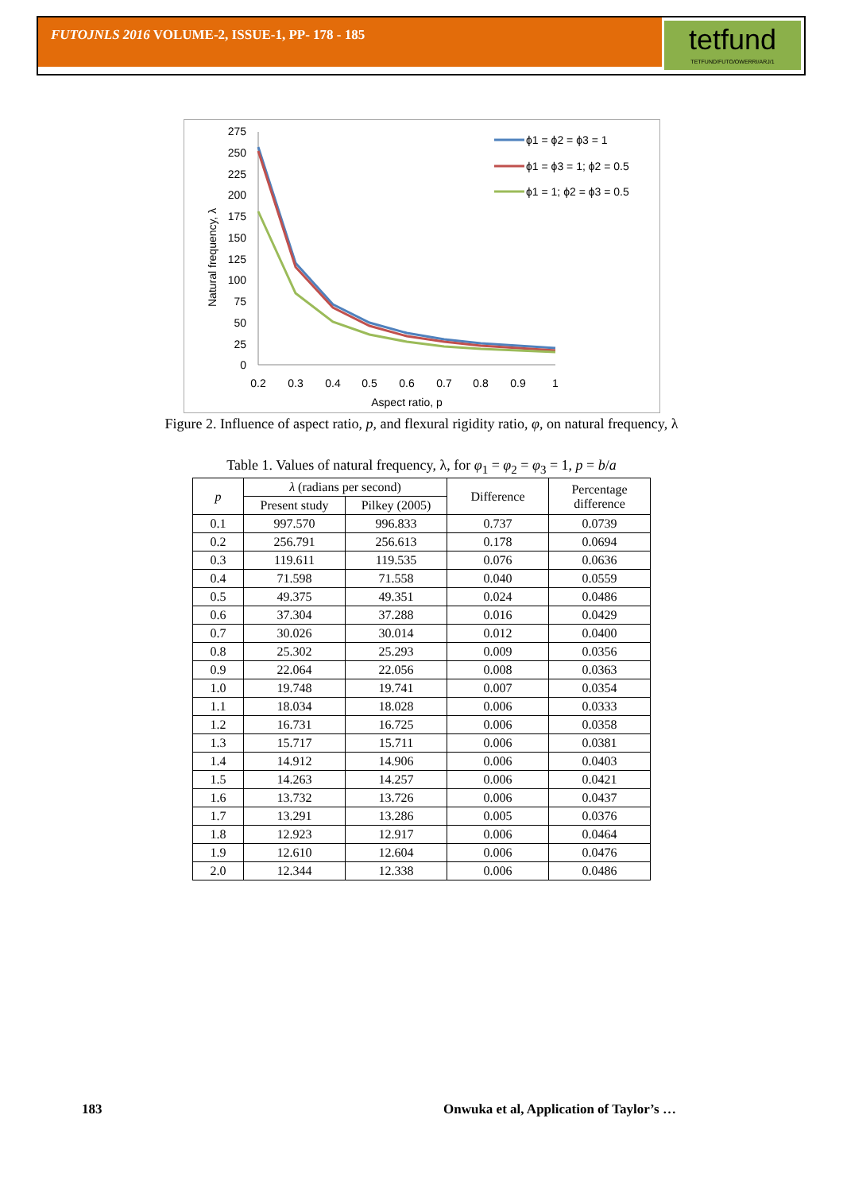FUTOJNLS 2016 VOLUME-2, ISSUE-1, PP- 178 - 185
tetfund
TETFUND/FUTO/OWERRI/ARJ/1
Natural frequency, λ
275
250
225
200
175
150
125
100
75
50
25
0
0.2
0.3
0.4
0.5
0.6
0.7
0.8
0.9
1
Aspect ratio, p
ϕ1 = ϕ2 = ϕ3 = 1
ϕ1 = ϕ3 = 1; ϕ2 = 0.5
ϕ1 = 1; ϕ2 = ϕ3 = 0.5
Figure 2. Influence of aspect ratio, p, and flexural rigidity ratio, φ, on natural frequency, λ
Table 1. Values of natural frequency, λ, for φ<sub>1</sub> = φ<sub>2</sub> = φ<sub>3</sub> = 1, p = b/a
| p | λ (radians per second) | | Difference | Percentage difference |
| --- | --- | --- | --- | --- |
| | Present study | Pilkey (2005) | | |
| 0.1 | 997.570 | 996.833 | 0.737 | 0.0739 |
| 0.2 | 256.791 | 256.613 | 0.178 | 0.0694 |
| 0.3 | 119.611 | 119.535 | 0.076 | 0.0636 |
| 0.4 | 71.598 | 71.558 | 0.040 | 0.0559 |
| 0.5 | 49.375 | 49.351 | 0.024 | 0.0486 |
| 0.6 | 37.304 | 37.288 | 0.016 | 0.0429 |
| 0.7 | 30.026 | 30.014 | 0.012 | 0.0400 |
| 0.8 | 25.302 | 25.293 | 0.009 | 0.0356 |
| 0.9 | 22.064 | 22.056 | 0.008 | 0.0363 |
| 1.0 | 19.748 | 19.741 | 0.007 | 0.0354 |
| 1.1 | 18.034 | 18.028 | 0.006 | 0.0333 |
| 1.2 | 16.731 | 16.725 | 0.006 | 0.0358 |
| 1.3 | 15.717 | 15.711 | 0.006 | 0.0381 |
| 1.4 | 14.912 | 14.906 | 0.006 | 0.0403 |
| 1.5 | 14.263 | 14.257 | 0.006 | 0.0421 |
| 1.6 | 13.732 | 13.726 | 0.006 | 0.0437 |
| 1.7 | 13.291 | 13.286 | 0.005 | 0.0376 |
| 1.8 | 12.923 | 12.917 | 0.006 | 0.0464 |
| 1.9 | 12.610 | 12.604 | 0.006 | 0.0476 |
| 2.0 | 12.344 | 12.338 | 0.006 | 0.0486 |
183
Onwuka et al, Application of Taylor’s …